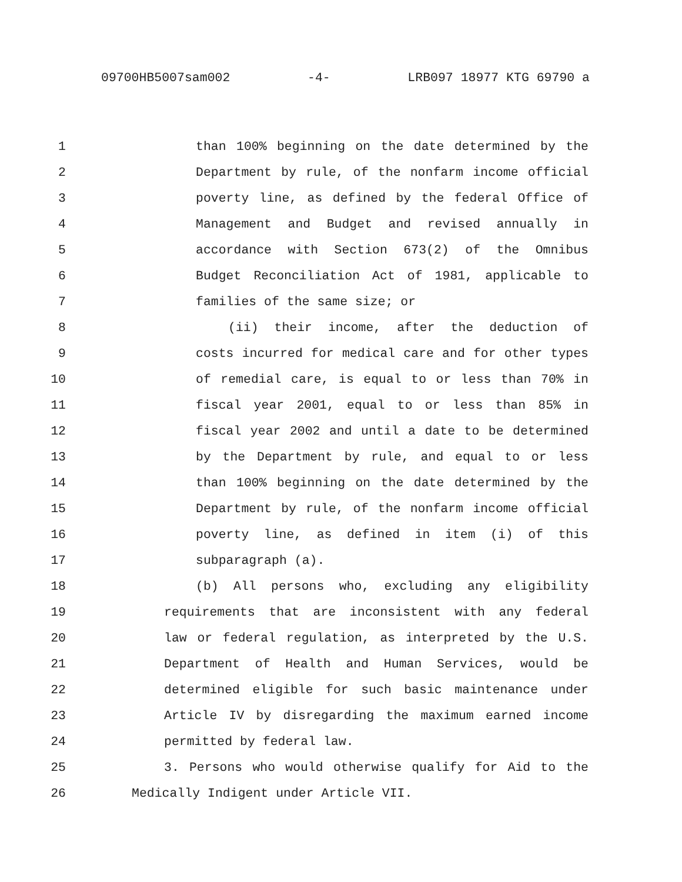09700HB5007sam002 -4- LRB097 18977 KTG 69790 a
1 than 100% beginning on the date determined by the
2 Department by rule, of the nonfarm income official
3 poverty line, as defined by the federal Office of
4 Management and Budget and revised annually in
5 accordance with Section 673(2) of the Omnibus
6 Budget Reconciliation Act of 1981, applicable to
7 families of the same size; or
8 (ii) their income, after the deduction of
9 costs incurred for medical care and for other types
10 of remedial care, is equal to or less than 70% in
11 fiscal year 2001, equal to or less than 85% in
12 fiscal year 2002 and until a date to be determined
13 by the Department by rule, and equal to or less
14 than 100% beginning on the date determined by the
15 Department by rule, of the nonfarm income official
16 poverty line, as defined in item (i) of this
17 subparagraph (a).
18 (b) All persons who, excluding any eligibility
19 requirements that are inconsistent with any federal
20 law or federal regulation, as interpreted by the U.S.
21 Department of Health and Human Services, would be
22 determined eligible for such basic maintenance under
23 Article IV by disregarding the maximum earned income
24 permitted by federal law.
25 3. Persons who would otherwise qualify for Aid to the
26 Medically Indigent under Article VII.